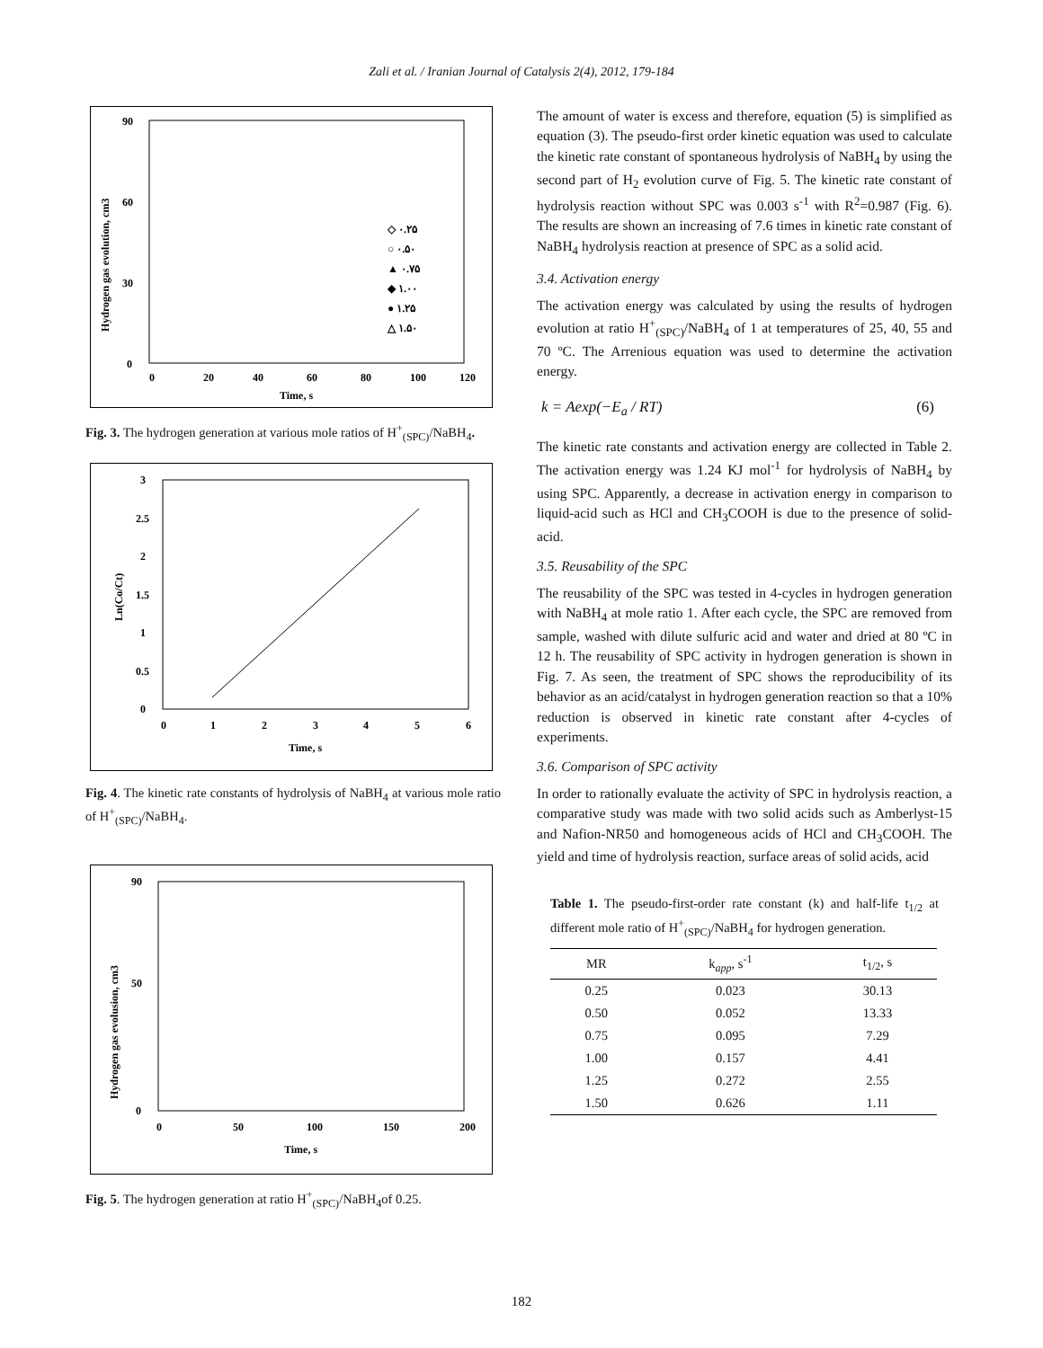Zali et al. / Iranian Journal of Catalysis 2(4), 2012, 179-184
0
90
60
30
0
20
40
60
80
100
120
Time, s
Hydrogen gas evolution, cm3
◇ ۰.۲۵
○ ۰.۵۰
▲ ۰.۷۵
◆ ۱.۰۰
● ۱.۲۵
△ ۱.۵۰
Fig. 3. The hydrogen generation at various mole ratios of H<sup>+</sup><sub>(SPC)</sub>/NaBH<sub>4</sub>.
3
2.5
2
1.5
1
0.5
0
0
1
2
3
4
5
6
Time, s
Ln(Co/Ct)
Fig. 4. The kinetic rate constants of hydrolysis of NaBH<sub>4</sub> at various mole ratio of H<sup>+</sup><sub>(SPC)</sub>/NaBH<sub>4</sub>.
90
50
0
0
50
100
150
200
Time, s
Hydrogen gas evolusion, cm3
Fig. 5. The hydrogen generation at ratio H<sup>+</sup><sub>(SPC)</sub>/NaBH<sub>4</sub>of 0.25.
The amount of water is excess and therefore, equation (5) is simplified as equation (3). The pseudo-first order kinetic equation was used to calculate the kinetic rate constant of spontaneous hydrolysis of NaBH<sub>4</sub> by using the second part of H<sub>2</sub> evolution curve of Fig. 5. The kinetic rate constant of hydrolysis reaction without SPC was 0.003 s<sup>-1</sup> with R<sup>2</sup>=0.987 (Fig. 6). The results are shown an increasing of 7.6 times in kinetic rate constant of NaBH<sub>4</sub> hydrolysis reaction at presence of SPC as a solid acid.
3.4. Activation energy
The activation energy was calculated by using the results of hydrogen evolution at ratio H<sup>+</sup><sub>(SPC)</sub>/NaBH<sub>4</sub> of 1 at temperatures of 25, 40, 55 and 70 ºC. The Arrenious equation was used to determine the activation energy.
k = A exp(−E<sub>a</sub> / RT) (6)
The kinetic rate constants and activation energy are collected in Table 2. The activation energy was 1.24 KJ mol<sup>-1</sup> for hydrolysis of NaBH<sub>4</sub> by using SPC. Apparently, a decrease in activation energy in comparison to liquid-acid such as HCl and CH<sub>3</sub>COOH is due to the presence of solid-acid.
3.5. Reusability of the SPC
The reusability of the SPC was tested in 4-cycles in hydrogen generation with NaBH<sub>4</sub> at mole ratio 1. After each cycle, the SPC are removed from sample, washed with dilute sulfuric acid and water and dried at 80 ºC in 12 h. The reusability of SPC activity in hydrogen generation is shown in Fig. 7. As seen, the treatment of SPC shows the reproducibility of its behavior as an acid/catalyst in hydrogen generation reaction so that a 10% reduction is observed in kinetic rate constant after 4-cycles of experiments.
3.6. Comparison of SPC activity
In order to rationally evaluate the activity of SPC in hydrolysis reaction, a comparative study was made with two solid acids such as Amberlyst-15 and Nafion-NR50 and homogeneous acids of HCl and CH<sub>3</sub>COOH. The yield and time of hydrolysis reaction, surface areas of solid acids, acid
Table 1. The pseudo-first-order rate constant (k) and half-life t<sub>1/2</sub> at different mole ratio of H<sup>+</sup><sub>(SPC)</sub>/NaBH<sub>4</sub> for hydrogen generation.
| MR | k<sub>app</sub>, s<sup>-1</sup> | t<sub>1/2</sub>, s |
| --- | --- | --- |
| 0.25 | 0.023 | 30.13 |
| 0.50 | 0.052 | 13.33 |
| 0.75 | 0.095 | 7.29 |
| 1.00 | 0.157 | 4.41 |
| 1.25 | 0.272 | 2.55 |
| 1.50 | 0.626 | 1.11 |
182